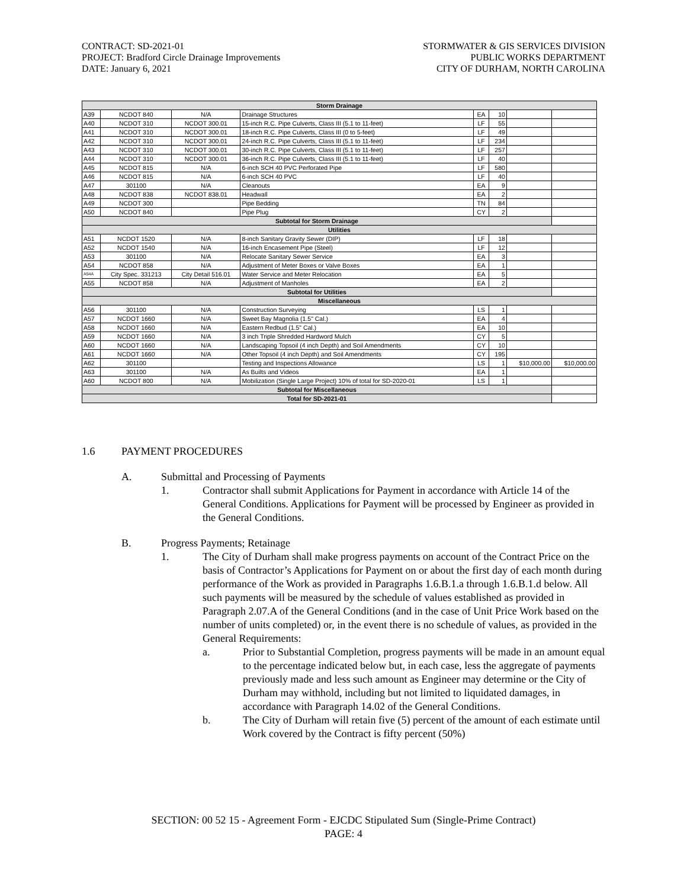CONTRACT: SD-2021-01
PROJECT: Bradford Circle Drainage Improvements
DATE: January 6, 2021
STORMWATER & GIS SERVICES DIVISION
PUBLIC WORKS DEPARTMENT
CITY OF DURHAM, NORTH CAROLINA
| Storm Drainage | | | | | | | |
| --- | --- | --- | --- | --- | --- | --- | --- |
| A39 | NCDOT 840 | N/A | Drainage Structures | EA | 10 | | |
| A40 | NCDOT 310 | NCDOT 300.01 | 15-inch R.C. Pipe Culverts, Class III (5.1 to 11-feet) | LF | 55 | | |
| A41 | NCDOT 310 | NCDOT 300.01 | 18-inch R.C. Pipe Culverts, Class III (0 to 5-feet) | LF | 49 | | |
| A42 | NCDOT 310 | NCDOT 300.01 | 24-inch R.C. Pipe Culverts, Class III (5.1 to 11-feet) | LF | 234 | | |
| A43 | NCDOT 310 | NCDOT 300.01 | 30-inch R.C. Pipe Culverts, Class III (5.1 to 11-feet) | LF | 257 | | |
| A44 | NCDOT 310 | NCDOT 300.01 | 36-inch R.C. Pipe Culverts, Class III (5.1 to 11-feet) | LF | 40 | | |
| A45 | NCDOT 815 | N/A | 6-inch SCH 40 PVC Perforated Pipe | LF | 580 | | |
| A46 | NCDOT 815 | N/A | 6-inch SCH 40 PVC | LF | 40 | | |
| A47 | 301100 | N/A | Cleanouts | EA | 9 | | |
| A48 | NCDOT 838 | NCDOT 838.01 | Headwall | EA | 2 | | |
| A49 | NCDOT 300 | | Pipe Bedding | TN | 84 | | |
| A50 | NCDOT 840 | | Pipe Plug | CY | 2 | | |
| Subtotal for Storm Drainage | | | | | | | |
| Utilities | | | | | | | |
| A51 | NCDOT 1520 | N/A | 8-inch Sanitary Gravity Sewer (DIP) | LF | 18 | | |
| A52 | NCDOT 1540 | N/A | 16-inch Encasement Pipe (Steel) | LF | 12 | | |
| A53 | 301100 | N/A | Relocate Sanitary Sewer Service | EA | 3 | | |
| A54 | NCDOT 858 | N/A | Adjustment of Meter Boxes or Valve Boxes | EA | 1 | | |
| A54A | City Spec. 331213 | City Detail 516.01 | Water Service and Meter Relocation | EA | 5 | | |
| A55 | NCDOT 858 | N/A | Adjustment of Manholes | EA | 2 | | |
| Subtotal for Utilities | | | | | | | |
| Miscellaneous | | | | | | | |
| A56 | 301100 | N/A | Construction Surveying | LS | 1 | | |
| A57 | NCDOT 1660 | N/A | Sweet Bay Magnolia (1.5" Cal.) | EA | 4 | | |
| A58 | NCDOT 1660 | N/A | Eastern Redbud (1.5" Cal.) | EA | 10 | | |
| A59 | NCDOT 1660 | N/A | 3 inch Triple Shredded Hardword Mulch | CY | 5 | | |
| A60 | NCDOT 1660 | N/A | Landscaping Topsoil (4 inch Depth) and Soil Amendments | CY | 10 | | |
| A61 | NCDOT 1660 | N/A | Other Topsoil (4 inch Depth) and Soil Amendments | CY | 195 | | |
| A62 | 301100 | | Testing and Inspections Allowance | LS | 1 | $10,000.00 | $10,000.00 |
| A63 | 301100 | N/A | As Builts and Videos | EA | 1 | | |
| A60 | NCDOT 800 | N/A | Mobilization (Single Large Project) 10% of total for SD-2020-01 | LS | 1 | | |
| Subtotal for Miscellaneous | | | | | | | |
| Total for SD-2021-01 | | | | | | | |
1.6 PAYMENT PROCEDURES
A. Submittal and Processing of Payments
1. Contractor shall submit Applications for Payment in accordance with Article 14 of the General Conditions. Applications for Payment will be processed by Engineer as provided in the General Conditions.
B. Progress Payments; Retainage
1. The City of Durham shall make progress payments on account of the Contract Price on the basis of Contractor’s Applications for Payment on or about the first day of each month during performance of the Work as provided in Paragraphs 1.6.B.1.a through 1.6.B.1.d below. All such payments will be measured by the schedule of values established as provided in Paragraph 2.07.A of the General Conditions (and in the case of Unit Price Work based on the number of units completed) or, in the event there is no schedule of values, as provided in the General Requirements:
a. Prior to Substantial Completion, progress payments will be made in an amount equal to the percentage indicated below but, in each case, less the aggregate of payments previously made and less such amount as Engineer may determine or the City of Durham may withhold, including but not limited to liquidated damages, in accordance with Paragraph 14.02 of the General Conditions.
b. The City of Durham will retain five (5) percent of the amount of each estimate until Work covered by the Contract is fifty percent (50%)
SECTION: 00 52 15 - Agreement Form - EJCDC Stipulated Sum (Single-Prime Contract)
PAGE: 4